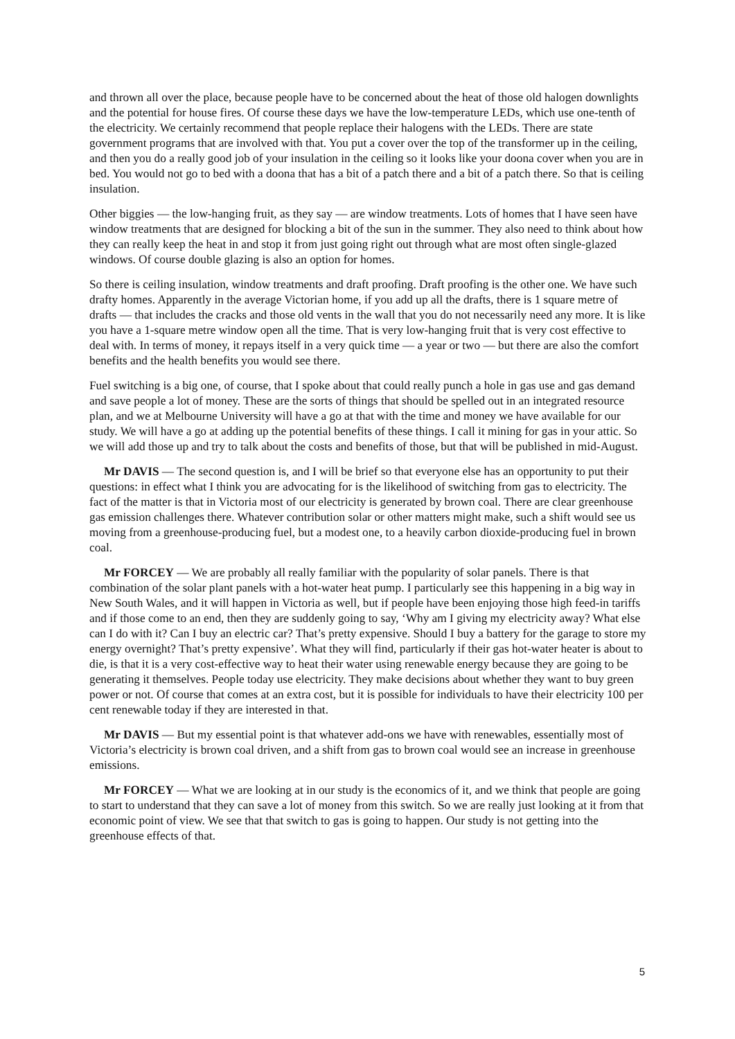and thrown all over the place, because people have to be concerned about the heat of those old halogen downlights and the potential for house fires. Of course these days we have the low-temperature LEDs, which use one-tenth of the electricity. We certainly recommend that people replace their halogens with the LEDs. There are state government programs that are involved with that. You put a cover over the top of the transformer up in the ceiling, and then you do a really good job of your insulation in the ceiling so it looks like your doona cover when you are in bed. You would not go to bed with a doona that has a bit of a patch there and a bit of a patch there. So that is ceiling insulation.
Other biggies — the low-hanging fruit, as they say — are window treatments. Lots of homes that I have seen have window treatments that are designed for blocking a bit of the sun in the summer. They also need to think about how they can really keep the heat in and stop it from just going right out through what are most often single-glazed windows. Of course double glazing is also an option for homes.
So there is ceiling insulation, window treatments and draft proofing. Draft proofing is the other one. We have such drafty homes. Apparently in the average Victorian home, if you add up all the drafts, there is 1 square metre of drafts — that includes the cracks and those old vents in the wall that you do not necessarily need any more. It is like you have a 1-square metre window open all the time. That is very low-hanging fruit that is very cost effective to deal with. In terms of money, it repays itself in a very quick time — a year or two — but there are also the comfort benefits and the health benefits you would see there.
Fuel switching is a big one, of course, that I spoke about that could really punch a hole in gas use and gas demand and save people a lot of money. These are the sorts of things that should be spelled out in an integrated resource plan, and we at Melbourne University will have a go at that with the time and money we have available for our study. We will have a go at adding up the potential benefits of these things. I call it mining for gas in your attic. So we will add those up and try to talk about the costs and benefits of those, but that will be published in mid-August.
Mr DAVIS — The second question is, and I will be brief so that everyone else has an opportunity to put their questions: in effect what I think you are advocating for is the likelihood of switching from gas to electricity. The fact of the matter is that in Victoria most of our electricity is generated by brown coal. There are clear greenhouse gas emission challenges there. Whatever contribution solar or other matters might make, such a shift would see us moving from a greenhouse-producing fuel, but a modest one, to a heavily carbon dioxide-producing fuel in brown coal.
Mr FORCEY — We are probably all really familiar with the popularity of solar panels. There is that combination of the solar plant panels with a hot-water heat pump. I particularly see this happening in a big way in New South Wales, and it will happen in Victoria as well, but if people have been enjoying those high feed-in tariffs and if those come to an end, then they are suddenly going to say, ‘Why am I giving my electricity away? What else can I do with it? Can I buy an electric car? That’s pretty expensive. Should I buy a battery for the garage to store my energy overnight? That’s pretty expensive’. What they will find, particularly if their gas hot-water heater is about to die, is that it is a very cost-effective way to heat their water using renewable energy because they are going to be generating it themselves. People today use electricity. They make decisions about whether they want to buy green power or not. Of course that comes at an extra cost, but it is possible for individuals to have their electricity 100 per cent renewable today if they are interested in that.
Mr DAVIS — But my essential point is that whatever add-ons we have with renewables, essentially most of Victoria’s electricity is brown coal driven, and a shift from gas to brown coal would see an increase in greenhouse emissions.
Mr FORCEY — What we are looking at in our study is the economics of it, and we think that people are going to start to understand that they can save a lot of money from this switch. So we are really just looking at it from that economic point of view. We see that that switch to gas is going to happen. Our study is not getting into the greenhouse effects of that.
5